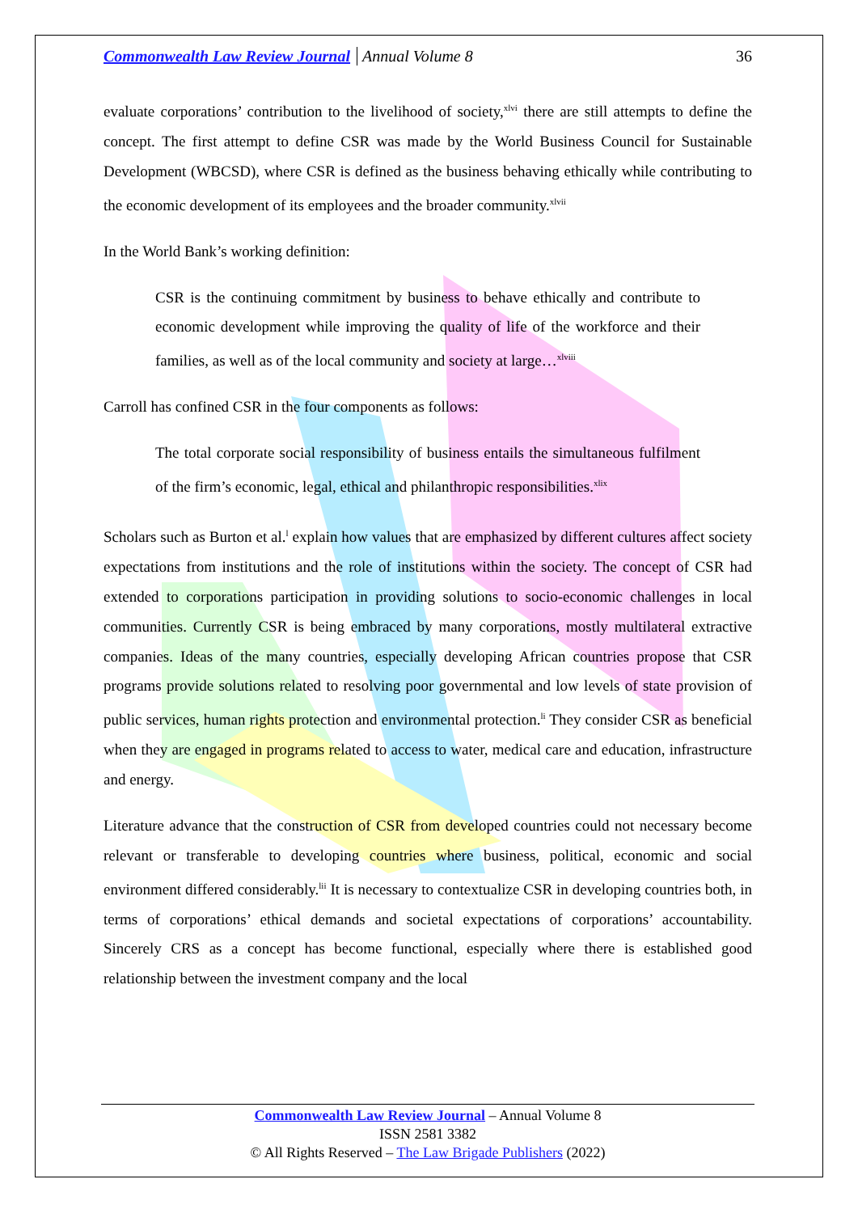Commonwealth Law Review Journal Annual Volume 8 36
evaluate corporations’ contribution to the livelihood of society,<sup>xlvi</sup> there are still attempts to define the concept. The first attempt to define CSR was made by the World Business Council for Sustainable Development (WBCSD), where CSR is defined as the business behaving ethically while contributing to the economic development of its employees and the broader community.<sup>xlvii</sup>
In the World Bank’s working definition:
CSR is the continuing commitment by business to behave ethically and contribute to economic development while improving the quality of life of the workforce and their families, as well as of the local community and society at large…<sup>xlviii</sup>
Carroll has confined CSR in the four components as follows:
The total corporate social responsibility of business entails the simultaneous fulfilment of the firm’s economic, legal, ethical and philanthropic responsibilities.<sup>xlix</sup>
Scholars such as Burton et al.<sup>l</sup> explain how values that are emphasized by different cultures affect society expectations from institutions and the role of institutions within the society. The concept of CSR had extended to corporations participation in providing solutions to socio-economic challenges in local communities. Currently CSR is being embraced by many corporations, mostly multilateral extractive companies. Ideas of the many countries, especially developing African countries propose that CSR programs provide solutions related to resolving poor governmental and low levels of state provision of public services, human rights protection and environmental protection.<sup>li</sup> They consider CSR as beneficial when they are engaged in programs related to access to water, medical care and education, infrastructure and energy.
Literature advance that the construction of CSR from developed countries could not necessary become relevant or transferable to developing countries where business, political, economic and social environment differed considerably.<sup>lii</sup> It is necessary to contextualize CSR in developing countries both, in terms of corporations’ ethical demands and societal expectations of corporations’ accountability. Sincerely CRS as a concept has become functional, especially where there is established good relationship between the investment company and the local
Commonwealth Law Review Journal – Annual Volume 8
ISSN 2581 3382
© All Rights Reserved – The Law Brigade Publishers (2022)